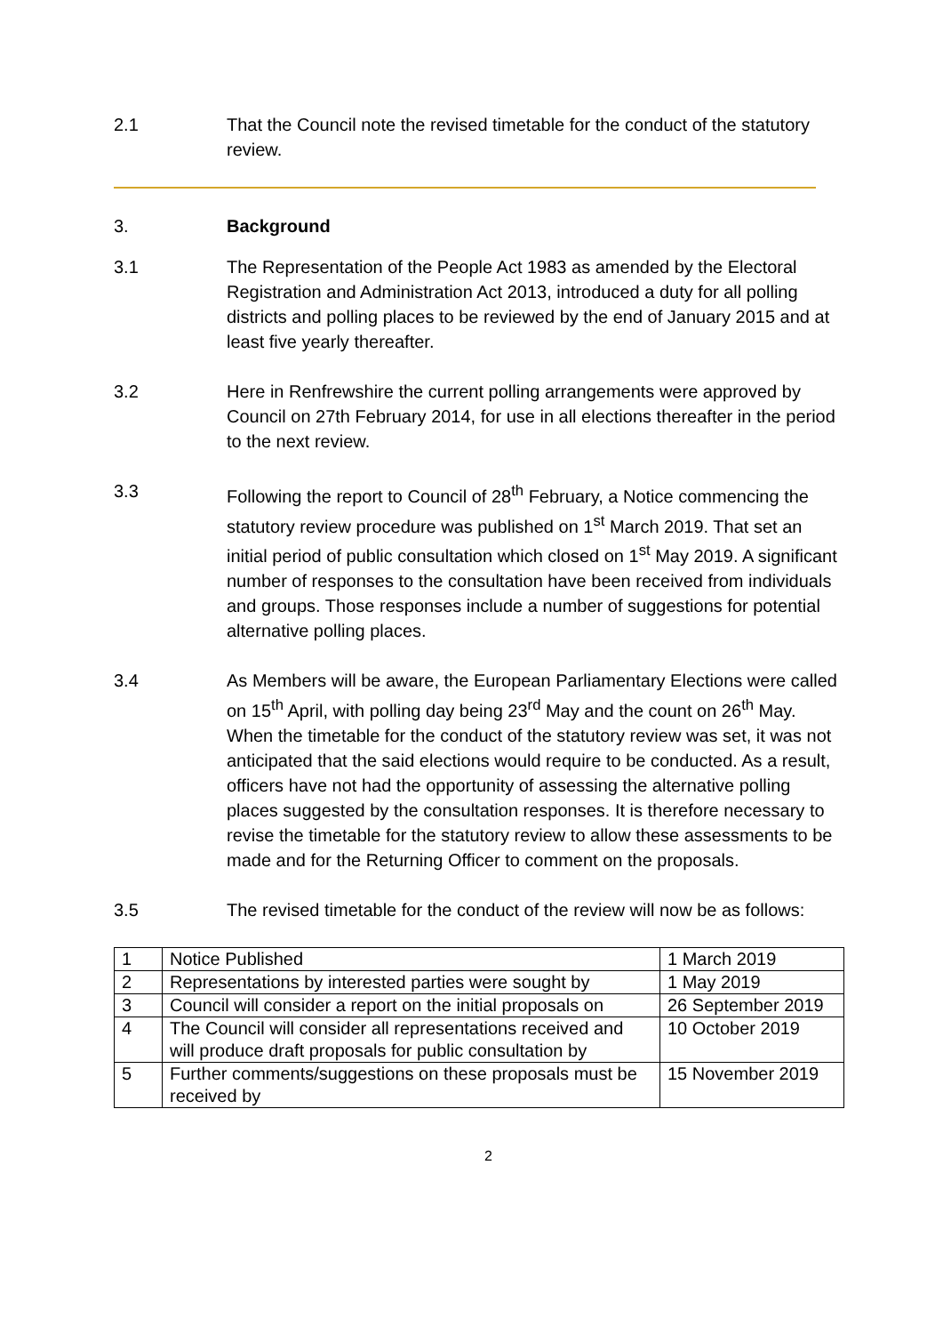2.1 That the Council note the revised timetable for the conduct of the statutory review.
3. Background
3.1 The Representation of the People Act 1983 as amended by the Electoral Registration and Administration Act 2013, introduced a duty for all polling districts and polling places to be reviewed by the end of January 2015 and at least five yearly thereafter.
3.2 Here in Renfrewshire the current polling arrangements were approved by Council on 27th February 2014, for use in all elections thereafter in the period to the next review.
3.3 Following the report to Council of 28<sup>th</sup> February, a Notice commencing the statutory review procedure was published on 1<sup>st</sup> March 2019. That set an initial period of public consultation which closed on 1<sup>st</sup> May 2019. A significant number of responses to the consultation have been received from individuals and groups. Those responses include a number of suggestions for potential alternative polling places.
3.4 As Members will be aware, the European Parliamentary Elections were called on 15<sup>th</sup> April, with polling day being 23<sup>rd</sup> May and the count on 26<sup>th</sup> May. When the timetable for the conduct of the statutory review was set, it was not anticipated that the said elections would require to be conducted. As a result, officers have not had the opportunity of assessing the alternative polling places suggested by the consultation responses. It is therefore necessary to revise the timetable for the statutory review to allow these assessments to be made and for the Returning Officer to comment on the proposals.
3.5 The revised timetable for the conduct of the review will now be as follows:
| 1 | Notice Published | 1 March 2019 |
| 2 | Representations by interested parties were sought by | 1 May 2019 |
| 3 | Council will consider a report on the initial proposals on | 26 September 2019 |
| 4 | The Council will consider all representations received and will produce draft proposals for public consultation by | 10 October 2019 |
| 5 | Further comments/suggestions on these proposals must be received by | 15 November 2019 |
2